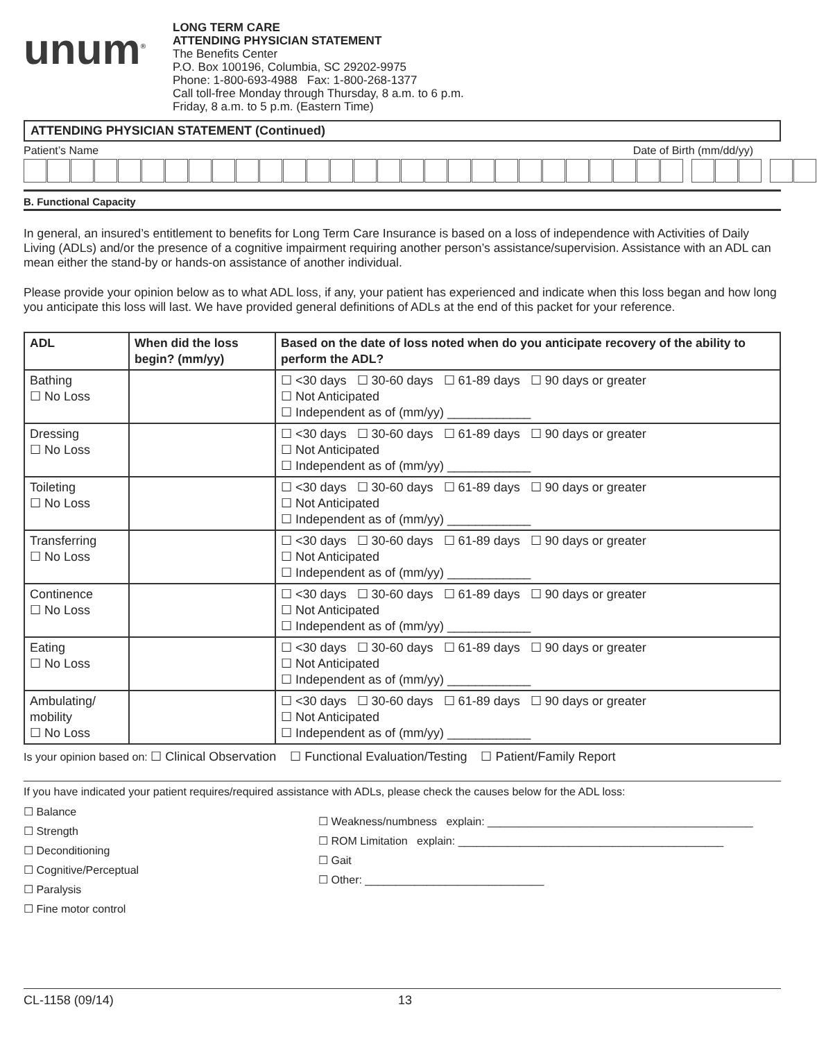unum<sup>®</sup>
LONG TERM CARE
ATTENDING PHYSICIAN STATEMENT
The Benefits Center
P.O. Box 100196, Columbia, SC 29202-9975
Phone: 1-800-693-4988 Fax: 1-800-268-1377
Call toll-free Monday through Thursday, 8 a.m. to 6 p.m.
Friday, 8 a.m. to 5 p.m. (Eastern Time)
ATTENDING PHYSICIAN STATEMENT (Continued)
Patient’s Name Date of Birth (mm/dd/yy)
B. Functional Capacity
In general, an insured’s entitlement to benefits for Long Term Care Insurance is based on a loss of independence with Activities of Daily Living (ADLs) and/or the presence of a cognitive impairment requiring another person’s assistance/supervision. Assistance with an ADL can mean either the stand-by or hands-on assistance of another individual.
Please provide your opinion below as to what ADL loss, if any, your patient has experienced and indicate when this loss began and how long you anticipate this loss will last. We have provided general definitions of ADLs at the end of this packet for your reference.
| ADL | When did the loss begin? (mm/yy) | Based on the date of loss noted when do you anticipate recovery of the ability to perform the ADL? |
| --- | --- | --- |
| Bathing ☐ No Loss | | ☐ <30 days ☐ 30-60 days ☐ 61-89 days ☐ 90 days or greater ☐ Not Anticipated ☐ Independent as of (mm/yy) ____________ |
| Dressing ☐ No Loss | | ☐ <30 days ☐ 30-60 days ☐ 61-89 days ☐ 90 days or greater ☐ Not Anticipated ☐ Independent as of (mm/yy) ____________ |
| Toileting ☐ No Loss | | ☐ <30 days ☐ 30-60 days ☐ 61-89 days ☐ 90 days or greater ☐ Not Anticipated ☐ Independent as of (mm/yy) ____________ |
| Transferring ☐ No Loss | | ☐ <30 days ☐ 30-60 days ☐ 61-89 days ☐ 90 days or greater ☐ Not Anticipated ☐ Independent as of (mm/yy) ____________ |
| Continence ☐ No Loss | | ☐ <30 days ☐ 30-60 days ☐ 61-89 days ☐ 90 days or greater ☐ Not Anticipated ☐ Independent as of (mm/yy) ____________ |
| Eating ☐ No Loss | | ☐ <30 days ☐ 30-60 days ☐ 61-89 days ☐ 90 days or greater ☐ Not Anticipated ☐ Independent as of (mm/yy) ____________ |
| Ambulating/ mobility ☐ No Loss | | ☐ <30 days ☐ 30-60 days ☐ 61-89 days ☐ 90 days or greater ☐ Not Anticipated ☐ Independent as of (mm/yy) ____________ |
Is your opinion based on: ☐ Clinical Observation ☐ Functional Evaluation/Testing ☐ Patient/Family Report
If you have indicated your patient requires/required assistance with ADLs, please check the causes below for the ADL loss:
☐ Balance
☐ Strength
☐ Deconditioning
☐ Cognitive/Perceptual
☐ Paralysis
☐ Fine motor control
☐ Weakness/numbness explain: ___________________________________________
☐ ROM Limitation explain: ___________________________________________
☐ Gait
☐ Other: _____________________________
CL-1158 (09/14) 13